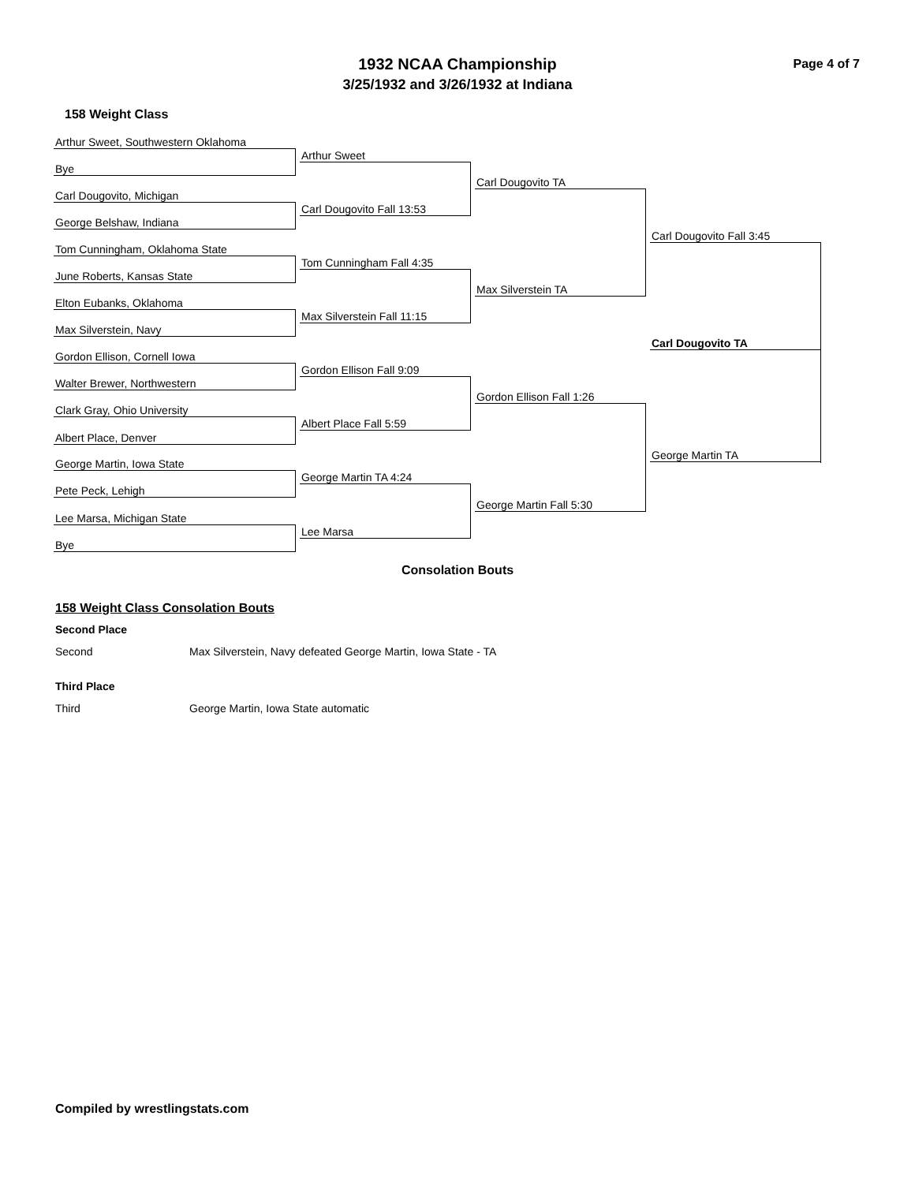Page 4 of 7
1932 NCAA Championship
3/25/1932 and 3/26/1932 at Indiana
158 Weight Class
Arthur Sweet, Southwestern Oklahoma
Arthur Sweet
Bye
Carl Dougovito TA
Carl Dougovito, Michigan
Carl Dougovito Fall 13:53
George Belshaw, Indiana
Carl Dougovito Fall 3:45
Tom Cunningham, Oklahoma State
Tom Cunningham Fall 4:35
June Roberts, Kansas State
Max Silverstein TA
Elton Eubanks, Oklahoma
Max Silverstein Fall 11:15
Max Silverstein, Navy
Carl Dougovito TA
Gordon Ellison, Cornell Iowa
Gordon Ellison Fall 9:09
Walter Brewer, Northwestern
Gordon Ellison Fall 1:26
Clark Gray, Ohio University
Albert Place Fall 5:59
Albert Place, Denver
George Martin TA
George Martin, Iowa State
George Martin TA 4:24
Pete Peck, Lehigh
George Martin Fall 5:30
Lee Marsa, Michigan State
Lee Marsa
Bye
Consolation Bouts
158 Weight Class Consolation Bouts
Second Place
Second Max Silverstein, Navy defeated George Martin, Iowa State - TA
Third Place
Third George Martin, Iowa State automatic
Compiled by wrestlingstats.com